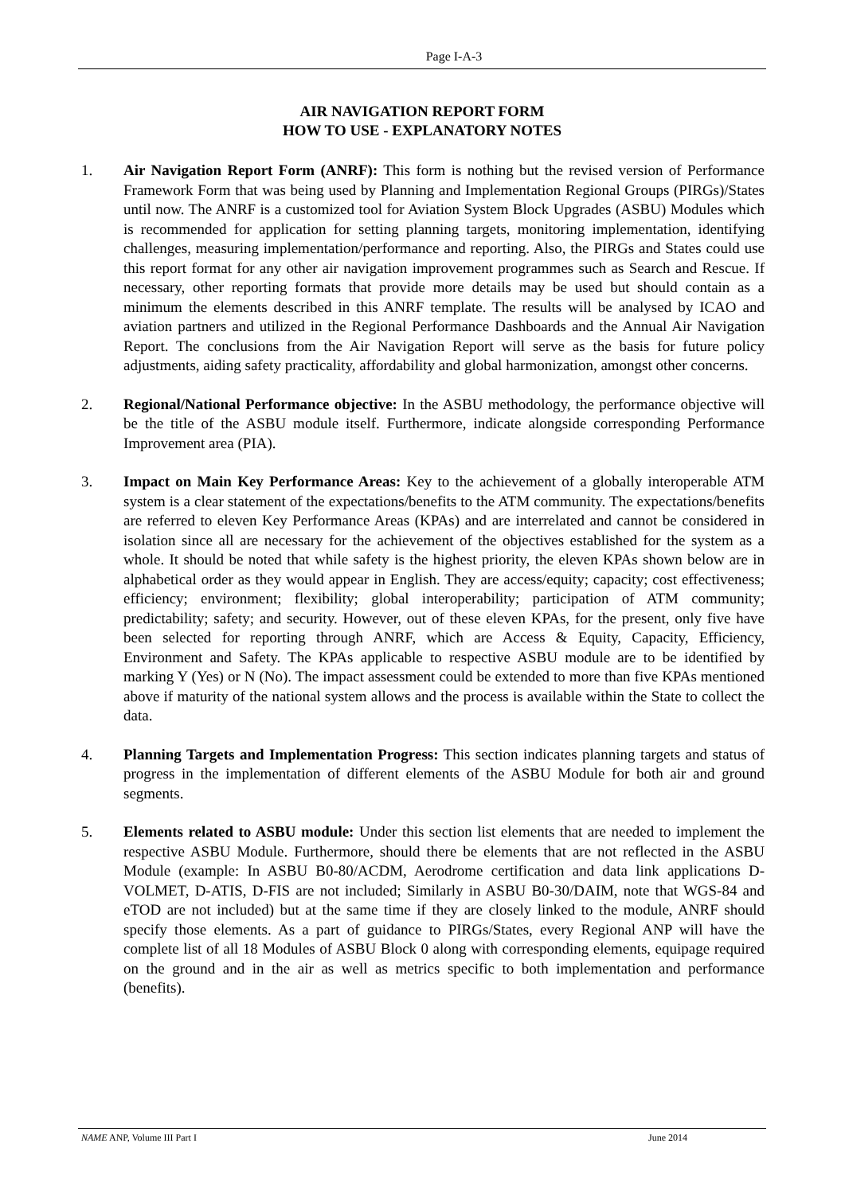Page I-A-3
AIR NAVIGATION REPORT FORM
HOW TO USE - EXPLANATORY NOTES
1. Air Navigation Report Form (ANRF): This form is nothing but the revised version of Performance Framework Form that was being used by Planning and Implementation Regional Groups (PIRGs)/States until now. The ANRF is a customized tool for Aviation System Block Upgrades (ASBU) Modules which is recommended for application for setting planning targets, monitoring implementation, identifying challenges, measuring implementation/performance and reporting. Also, the PIRGs and States could use this report format for any other air navigation improvement programmes such as Search and Rescue. If necessary, other reporting formats that provide more details may be used but should contain as a minimum the elements described in this ANRF template. The results will be analysed by ICAO and aviation partners and utilized in the Regional Performance Dashboards and the Annual Air Navigation Report. The conclusions from the Air Navigation Report will serve as the basis for future policy adjustments, aiding safety practicality, affordability and global harmonization, amongst other concerns.
2. Regional/National Performance objective: In the ASBU methodology, the performance objective will be the title of the ASBU module itself. Furthermore, indicate alongside corresponding Performance Improvement area (PIA).
3. Impact on Main Key Performance Areas: Key to the achievement of a globally interoperable ATM system is a clear statement of the expectations/benefits to the ATM community. The expectations/benefits are referred to eleven Key Performance Areas (KPAs) and are interrelated and cannot be considered in isolation since all are necessary for the achievement of the objectives established for the system as a whole. It should be noted that while safety is the highest priority, the eleven KPAs shown below are in alphabetical order as they would appear in English. They are access/equity; capacity; cost effectiveness; efficiency; environment; flexibility; global interoperability; participation of ATM community; predictability; safety; and security. However, out of these eleven KPAs, for the present, only five have been selected for reporting through ANRF, which are Access & Equity, Capacity, Efficiency, Environment and Safety. The KPAs applicable to respective ASBU module are to be identified by marking Y (Yes) or N (No). The impact assessment could be extended to more than five KPAs mentioned above if maturity of the national system allows and the process is available within the State to collect the data.
4. Planning Targets and Implementation Progress: This section indicates planning targets and status of progress in the implementation of different elements of the ASBU Module for both air and ground segments.
5. Elements related to ASBU module: Under this section list elements that are needed to implement the respective ASBU Module. Furthermore, should there be elements that are not reflected in the ASBU Module (example: In ASBU B0-80/ACDM, Aerodrome certification and data link applications D-VOLMET, D-ATIS, D-FIS are not included; Similarly in ASBU B0-30/DAIM, note that WGS-84 and eTOD are not included) but at the same time if they are closely linked to the module, ANRF should specify those elements. As a part of guidance to PIRGs/States, every Regional ANP will have the complete list of all 18 Modules of ASBU Block 0 along with corresponding elements, equipage required on the ground and in the air as well as metrics specific to both implementation and performance (benefits).
NAME ANP, Volume III Part I June 2014